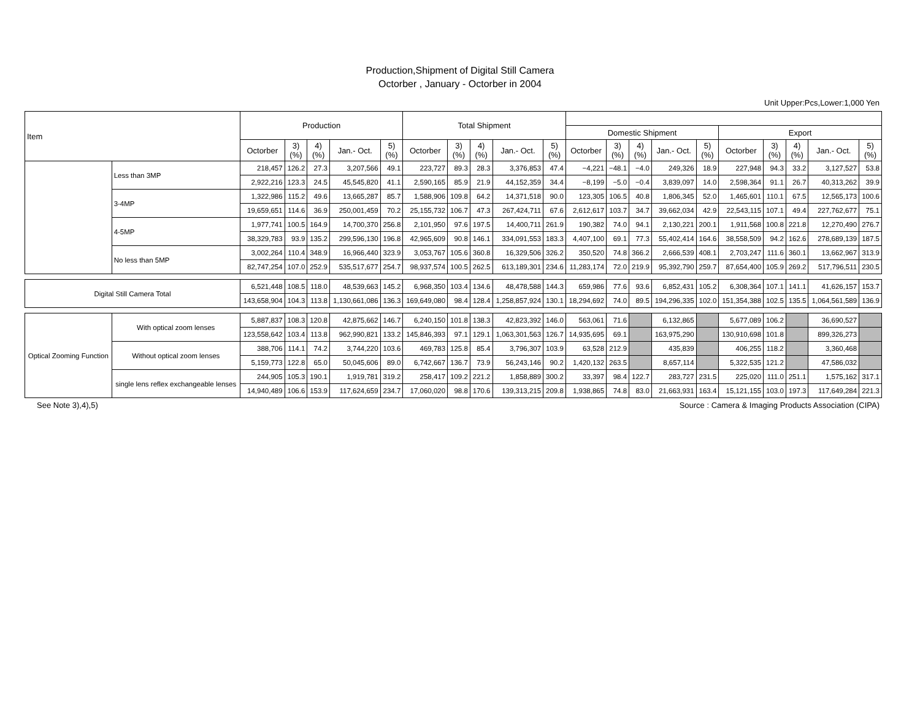Production,Shipment of Digital Still Camera
Octorber , January - Octorber in 2004
Unit Upper:Pcs,Lower:1,000 Yen
| Item | | Production | | | | | Total Shipment | | | | | | | | | | | | | | |
| --- | --- | --- | --- | --- | --- | --- | --- | --- | --- | --- | --- | --- | --- | --- | --- | --- | --- | --- | --- | --- | --- |
| | | | | | | | | | | | | Domestic Shipment | | | | | Export | | | | |
| | | Octorber | 3) (%) | 4) (%) | Jan.- Oct. | 5) (%) | Octorber | 3) (%) | 4) (%) | Jan.- Oct. | 5) (%) | Octorber | 3) (%) | 4) (%) | Jan.- Oct. | 5) (%) | Octorber | 3) (%) | 4) (%) | Jan.- Oct. | 5) (%) |
| | Less than 3MP | 218,457 | 126.2 | 27.3 | 3,207,566 | 49.1 | 223,727 | 89.3 | 28.3 | 3,376,853 | 47.4 | −4,221 | −48.1 | −4.0 | 249,326 | 18.9 | 227,948 | 94.3 | 33.2 | 3,127,527 | 53.8 |
| | | 2,922,216 | 123.3 | 24.5 | 45,545,820 | 41.1 | 2,590,165 | 85.9 | 21.9 | 44,152,359 | 34.4 | −8,199 | −5.0 | −0.4 | 3,839,097 | 14.0 | 2,598,364 | 91.1 | 26.7 | 40,313,262 | 39.9 |
| | 3-4MP | 1,322,986 | 115.2 | 49.6 | 13,665,287 | 85.7 | 1,588,906 | 109.8 | 64.2 | 14,371,518 | 90.0 | 123,305 | 106.5 | 40.8 | 1,806,345 | 52.0 | 1,465,601 | 110.1 | 67.5 | 12,565,173 | 100.6 |
| | | 19,659,651 | 114.6 | 36.9 | 250,001,459 | 70.2 | 25,155,732 | 106.7 | 47.3 | 267,424,711 | 67.6 | 2,612,617 | 103.7 | 34.7 | 39,662,034 | 42.9 | 22,543,115 | 107.1 | 49.4 | 227,762,677 | 75.1 |
| | 4-5MP | 1,977,741 | 100.5 | 164.9 | 14,700,370 | 256.8 | 2,101,950 | 97.6 | 197.5 | 14,400,711 | 261.9 | 190,382 | 74.0 | 94.1 | 2,130,221 | 200.1 | 1,911,568 | 100.8 | 221.8 | 12,270,490 | 276.7 |
| | | 38,329,783 | 93.9 | 135.2 | 299,596,130 | 196.8 | 42,965,609 | 90.8 | 146.1 | 334,091,553 | 183.3 | 4,407,100 | 69.1 | 77.3 | 55,402,414 | 164.6 | 38,558,509 | 94.2 | 162.6 | 278,689,139 | 187.5 |
| | No less than 5MP | 3,002,264 | 110.4 | 348.9 | 16,966,440 | 323.9 | 3,053,767 | 105.6 | 360.8 | 16,329,506 | 326.2 | 350,520 | 74.8 | 366.2 | 2,666,539 | 408.1 | 2,703,247 | 111.6 | 360.1 | 13,662,967 | 313.9 |
| | | 82,747,254 | 107.0 | 252.9 | 535,517,677 | 254.7 | 98,937,574 | 100.5 | 262.5 | 613,189,301 | 234.6 | 11,283,174 | 72.0 | 219.9 | 95,392,790 | 259.7 | 87,654,400 | 105.9 | 269.2 | 517,796,511 | 230.5 |
| Digital Still Camera Total | | 6,521,448 | 108.5 | 118.0 | 48,539,663 | 145.2 | 6,968,350 | 103.4 | 134.6 | 48,478,588 | 144.3 | 659,986 | 77.6 | 93.6 | 6,852,431 | 105.2 | 6,308,364 | 107.1 | 141.1 | 41,626,157 | 153.7 |
| | | 143,658,904 | 104.3 | 113.8 | 1,130,661,086 | 136.3 | 169,649,080 | 98.4 | 128.4 | 1,258,857,924 | 130.1 | 18,294,692 | 74.0 | 89.5 | 194,296,335 | 102.0 | 151,354,388 | 102.5 | 135.5 | 1,064,561,589 | 136.9 |
| Optical Zooming Function | With optical zoom lenses | 5,887,837 | 108.3 | 120.8 | 42,875,662 | 146.7 | 6,240,150 | 101.8 | 138.3 | 42,823,392 | 146.0 | 563,061 | 71.6 | | 6,132,865 | | 5,677,089 | 106.2 | | 36,690,527 | |
| | | 123,558,642 | 103.4 | 113.8 | 962,990,821 | 133.2 | 145,846,393 | 97.1 | 129.1 | 1,063,301,563 | 126.7 | 14,935,695 | 69.1 | | 163,975,290 | | 130,910,698 | 101.8 | | 899,326,273 | |
| | Without optical zoom lenses | 388,706 | 114.1 | 74.2 | 3,744,220 | 103.6 | 469,783 | 125.8 | 85.4 | 3,796,307 | 103.9 | 63,528 | 212.9 | | 435,839 | | 406,255 | 118.2 | | 3,360,468 | |
| | | 5,159,773 | 122.8 | 65.0 | 50,045,606 | 89.0 | 6,742,667 | 136.7 | 73.9 | 56,243,146 | 90.2 | 1,420,132 | 263.5 | | 8,657,114 | | 5,322,535 | 121.2 | | 47,586,032 | |
| | single lens reflex exchangeable lenses | 244,905 | 105.3 | 190.1 | 1,919,781 | 319.2 | 258,417 | 109.2 | 221.2 | 1,858,889 | 300.2 | 33,397 | 98.4 | 122.7 | 283,727 | 231.5 | 225,020 | 111.0 | 251.1 | 1,575,162 | 317.1 |
| | | 14,940,489 | 106.6 | 153.9 | 117,624,659 | 234.7 | 17,060,020 | 98.8 | 170.6 | 139,313,215 | 209.8 | 1,938,865 | 74.8 | 83.0 | 21,663,931 | 163.4 | 15,121,155 | 103.0 | 197.3 | 117,649,284 | 221.3 |
See Note 3),4),5) Source : Camera & Imaging Products Association (CIPA)